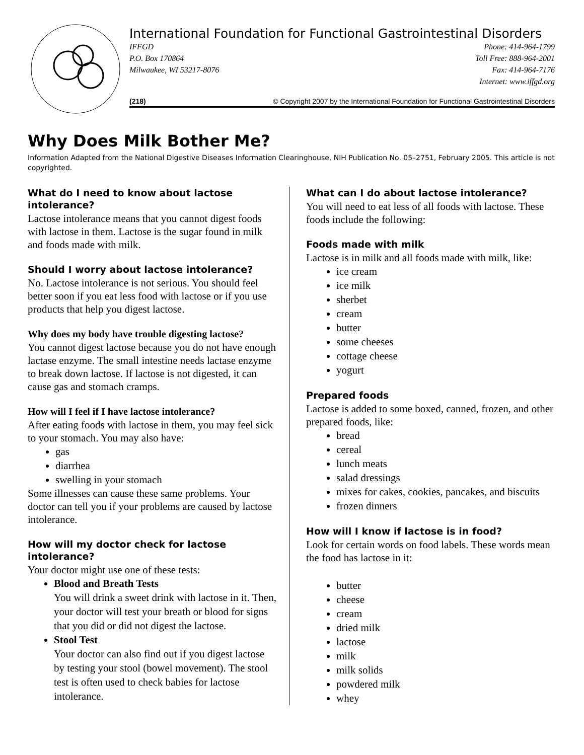International Foundation for Functional Gastrointestinal Disorders
IFFGD
P.O. Box 170864
Milwaukee, WI 53217-8076
Phone: 414-964-1799
Toll Free: 888-964-2001
Fax: 414-964-7176
Internet: www.iffgd.org
(218) © Copyright 2007 by the International Foundation for Functional Gastrointestinal Disorders
Why Does Milk Bother Me?
Information Adapted from the National Digestive Diseases Information Clearinghouse, NIH Publication No. 05–2751, February 2005. This article is not copyrighted.
What do I need to know about lactose intolerance?
Lactose intolerance means that you cannot digest foods with lactose in them. Lactose is the sugar found in milk and foods made with milk.
Should I worry about lactose intolerance?
No. Lactose intolerance is not serious. You should feel better soon if you eat less food with lactose or if you use products that help you digest lactose.
Why does my body have trouble digesting lactose?
You cannot digest lactose because you do not have enough lactase enzyme. The small intestine needs lactase enzyme to break down lactose. If lactose is not digested, it can cause gas and stomach cramps.
How will I feel if I have lactose intolerance?
After eating foods with lactose in them, you may feel sick to your stomach. You may also have:
gas
diarrhea
swelling in your stomach
Some illnesses can cause these same problems. Your doctor can tell you if your problems are caused by lactose intolerance.
How will my doctor check for lactose intolerance?
Your doctor might use one of these tests:
Blood and Breath Tests
You will drink a sweet drink with lactose in it. Then, your doctor will test your breath or blood for signs that you did or did not digest the lactose.
Stool Test
Your doctor can also find out if you digest lactose by testing your stool (bowel movement). The stool test is often used to check babies for lactose intolerance.
What can I do about lactose intolerance?
You will need to eat less of all foods with lactose. These foods include the following:
Foods made with milk
Lactose is in milk and all foods made with milk, like:
ice cream
ice milk
sherbet
cream
butter
some cheeses
cottage cheese
yogurt
Prepared foods
Lactose is added to some boxed, canned, frozen, and other prepared foods, like:
bread
cereal
lunch meats
salad dressings
mixes for cakes, cookies, pancakes, and biscuits
frozen dinners
How will I know if lactose is in food?
Look for certain words on food labels. These words mean the food has lactose in it:
butter
cheese
cream
dried milk
lactose
milk
milk solids
powdered milk
whey